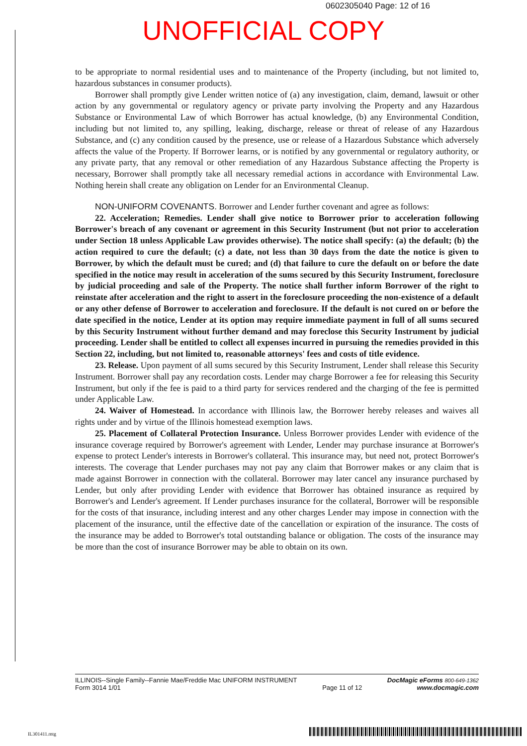0602305040 Page: 12 of 16
UNOFFICIAL COPY
to be appropriate to normal residential uses and to maintenance of the Property (including, but not limited to, hazardous substances in consumer products).
Borrower shall promptly give Lender written notice of (a) any investigation, claim, demand, lawsuit or other action by any governmental or regulatory agency or private party involving the Property and any Hazardous Substance or Environmental Law of which Borrower has actual knowledge, (b) any Environmental Condition, including but not limited to, any spilling, leaking, discharge, release or threat of release of any Hazardous Substance, and (c) any condition caused by the presence, use or release of a Hazardous Substance which adversely affects the value of the Property. If Borrower learns, or is notified by any governmental or regulatory authority, or any private party, that any removal or other remediation of any Hazardous Substance affecting the Property is necessary, Borrower shall promptly take all necessary remedial actions in accordance with Environmental Law. Nothing herein shall create any obligation on Lender for an Environmental Cleanup.
NON-UNIFORM COVENANTS. Borrower and Lender further covenant and agree as follows:
22. Acceleration; Remedies. Lender shall give notice to Borrower prior to acceleration following Borrower's breach of any covenant or agreement in this Security Instrument (but not prior to acceleration under Section 18 unless Applicable Law provides otherwise). The notice shall specify: (a) the default; (b) the action required to cure the default; (c) a date, not less than 30 days from the date the notice is given to Borrower, by which the default must be cured; and (d) that failure to cure the default on or before the date specified in the notice may result in acceleration of the sums secured by this Security Instrument, foreclosure by judicial proceeding and sale of the Property. The notice shall further inform Borrower of the right to reinstate after acceleration and the right to assert in the foreclosure proceeding the non-existence of a default or any other defense of Borrower to acceleration and foreclosure. If the default is not cured on or before the date specified in the notice, Lender at its option may require immediate payment in full of all sums secured by this Security Instrument without further demand and may foreclose this Security Instrument by judicial proceeding. Lender shall be entitled to collect all expenses incurred in pursuing the remedies provided in this Section 22, including, but not limited to, reasonable attorneys' fees and costs of title evidence.
23. Release. Upon payment of all sums secured by this Security Instrument, Lender shall release this Security Instrument. Borrower shall pay any recordation costs. Lender may charge Borrower a fee for releasing this Security Instrument, but only if the fee is paid to a third party for services rendered and the charging of the fee is permitted under Applicable Law.
24. Waiver of Homestead. In accordance with Illinois law, the Borrower hereby releases and waives all rights under and by virtue of the Illinois homestead exemption laws.
25. Placement of Collateral Protection Insurance. Unless Borrower provides Lender with evidence of the insurance coverage required by Borrower's agreement with Lender, Lender may purchase insurance at Borrower's expense to protect Lender's interests in Borrower's collateral. This insurance may, but need not, protect Borrower's interests. The coverage that Lender purchases may not pay any claim that Borrower makes or any claim that is made against Borrower in connection with the collateral. Borrower may later cancel any insurance purchased by Lender, but only after providing Lender with evidence that Borrower has obtained insurance as required by Borrower's and Lender's agreement. If Lender purchases insurance for the collateral, Borrower will be responsible for the costs of that insurance, including interest and any other charges Lender may impose in connection with the placement of the insurance, until the effective date of the cancellation or expiration of the insurance. The costs of the insurance may be added to Borrower's total outstanding balance or obligation. The costs of the insurance may be more than the cost of insurance Borrower may be able to obtain on its own.
ILLINOIS--Single Family--Fannie Mae/Freddie Mac UNIFORM INSTRUMENT
Form 3014 1/01
Page 11 of 12 DocMagic eForms 800-649-1362
www.docmagic.com
IL301411.mtg